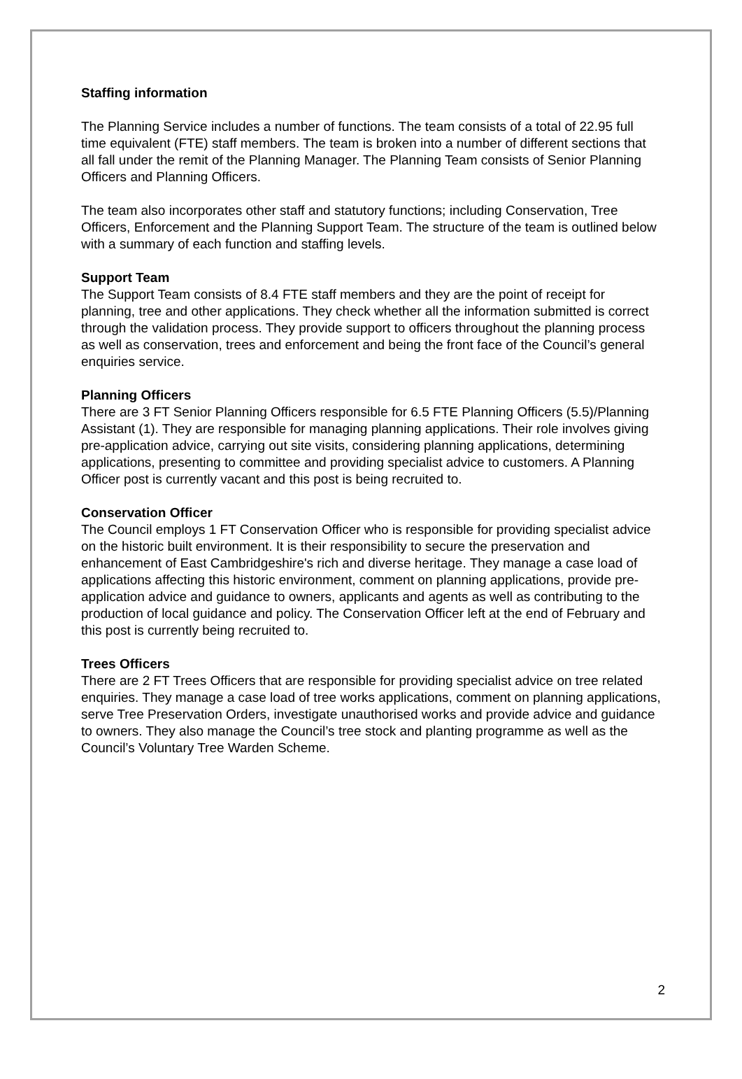Staffing information
The Planning Service includes a number of functions. The team consists of a total of 22.95 full time equivalent (FTE) staff members. The team is broken into a number of different sections that all fall under the remit of the Planning Manager. The Planning Team consists of Senior Planning Officers and Planning Officers.
The team also incorporates other staff and statutory functions; including Conservation, Tree Officers, Enforcement and the Planning Support Team. The structure of the team is outlined below with a summary of each function and staffing levels.
Support Team
The Support Team consists of 8.4 FTE staff members and they are the point of receipt for planning, tree and other applications. They check whether all the information submitted is correct through the validation process. They provide support to officers throughout the planning process as well as conservation, trees and enforcement and being the front face of the Council’s general enquiries service.
Planning Officers
There are 3 FT Senior Planning Officers responsible for 6.5 FTE Planning Officers (5.5)/Planning Assistant (1). They are responsible for managing planning applications. Their role involves giving pre-application advice, carrying out site visits, considering planning applications, determining applications, presenting to committee and providing specialist advice to customers. A Planning Officer post is currently vacant and this post is being recruited to.
Conservation Officer
The Council employs 1 FT Conservation Officer who is responsible for providing specialist advice on the historic built environment. It is their responsibility to secure the preservation and enhancement of East Cambridgeshire's rich and diverse heritage. They manage a case load of applications affecting this historic environment, comment on planning applications, provide pre-application advice and guidance to owners, applicants and agents as well as contributing to the production of local guidance and policy. The Conservation Officer left at the end of February and this post is currently being recruited to.
Trees Officers
There are 2 FT Trees Officers that are responsible for providing specialist advice on tree related enquiries. They manage a case load of tree works applications, comment on planning applications, serve Tree Preservation Orders, investigate unauthorised works and provide advice and guidance to owners. They also manage the Council’s tree stock and planting programme as well as the Council’s Voluntary Tree Warden Scheme.
2